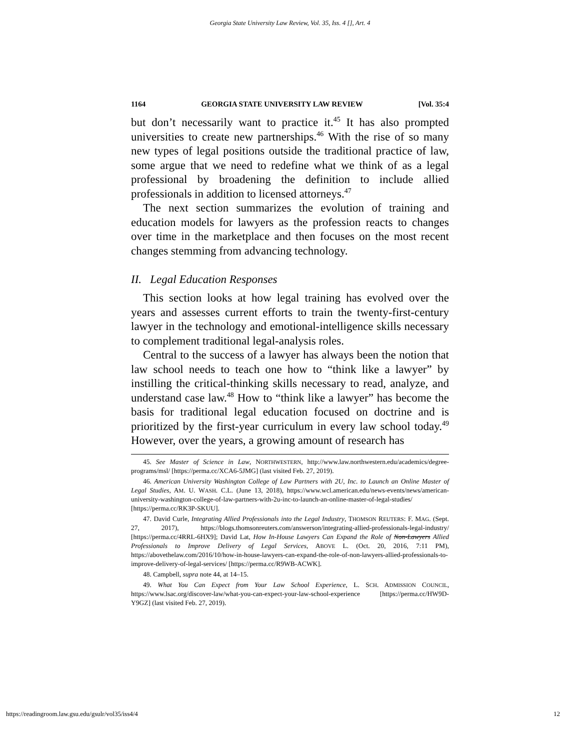Georgia State University Law Review, Vol. 35, Iss. 4 [], Art. 4
1164 GEORGIA STATE UNIVERSITY LAW REVIEW [Vol. 35:4
but don’t necessarily want to practice it.<sup>45</sup> It has also prompted universities to create new partnerships.<sup>46</sup> With the rise of so many new types of legal positions outside the traditional practice of law, some argue that we need to redefine what we think of as a legal professional by broadening the definition to include allied professionals in addition to licensed attorneys.<sup>47</sup>
The next section summarizes the evolution of training and education models for lawyers as the profession reacts to changes over time in the marketplace and then focuses on the most recent changes stemming from advancing technology.
II. Legal Education Responses
This section looks at how legal training has evolved over the years and assesses current efforts to train the twenty-first-century lawyer in the technology and emotional-intelligence skills necessary to complement traditional legal-analysis roles.
Central to the success of a lawyer has always been the notion that law school needs to teach one how to “think like a lawyer” by instilling the critical-thinking skills necessary to read, analyze, and understand case law.<sup>48</sup> How to “think like a lawyer” has become the basis for traditional legal education focused on doctrine and is prioritized by the first-year curriculum in every law school today.<sup>49</sup> However, over the years, a growing amount of research has
45. See Master of Science in Law, NORTHWESTERN, http://www.law.northwestern.edu/academics/degree-programs/msl/ [https://perma.cc/XCA6-5JMG] (last visited Feb. 27, 2019).
46. American University Washington College of Law Partners with 2U, Inc. to Launch an Online Master of Legal Studies, AM. U. WASH. C.L. (June 13, 2018), https://www.wcl.american.edu/news-events/news/american-university-washington-college-of-law-partners-with-2u-inc-to-launch-an-online-master-of-legal-studies/ [https://perma.cc/RK3P-SKUU].
47. David Curle, Integrating Allied Professionals into the Legal Industry, THOMSON REUTERS: F. MAG. (Sept. 27, 2017), https://blogs.thomsonreuters.com/answerson/integrating-allied-professionals-legal-industry/ [https://perma.cc/4RRL-6HX9]; David Lat, How In-House Lawyers Can Expand the Role of Non-Lawyers Allied Professionals to Improve Delivery of Legal Services, ABOVE L. (Oct. 20, 2016, 7:11 PM), https://abovethelaw.com/2016/10/how-in-house-lawyers-can-expand-the-role-of-non-lawyers-allied-professionals-to-improve-delivery-of-legal-services/ [https://perma.cc/R9WB-ACWK].
48. Campbell, supra note 44, at 14–15.
49. What You Can Expect from Your Law School Experience, L. SCH. ADMISSION COUNCIL, https://www.lsac.org/discover-law/what-you-can-expect-your-law-school-experience [https://perma.cc/HW9D-Y9GZ] (last visited Feb. 27, 2019).
https://readingroom.law.gsu.edu/gsulr/vol35/iss4/4 12